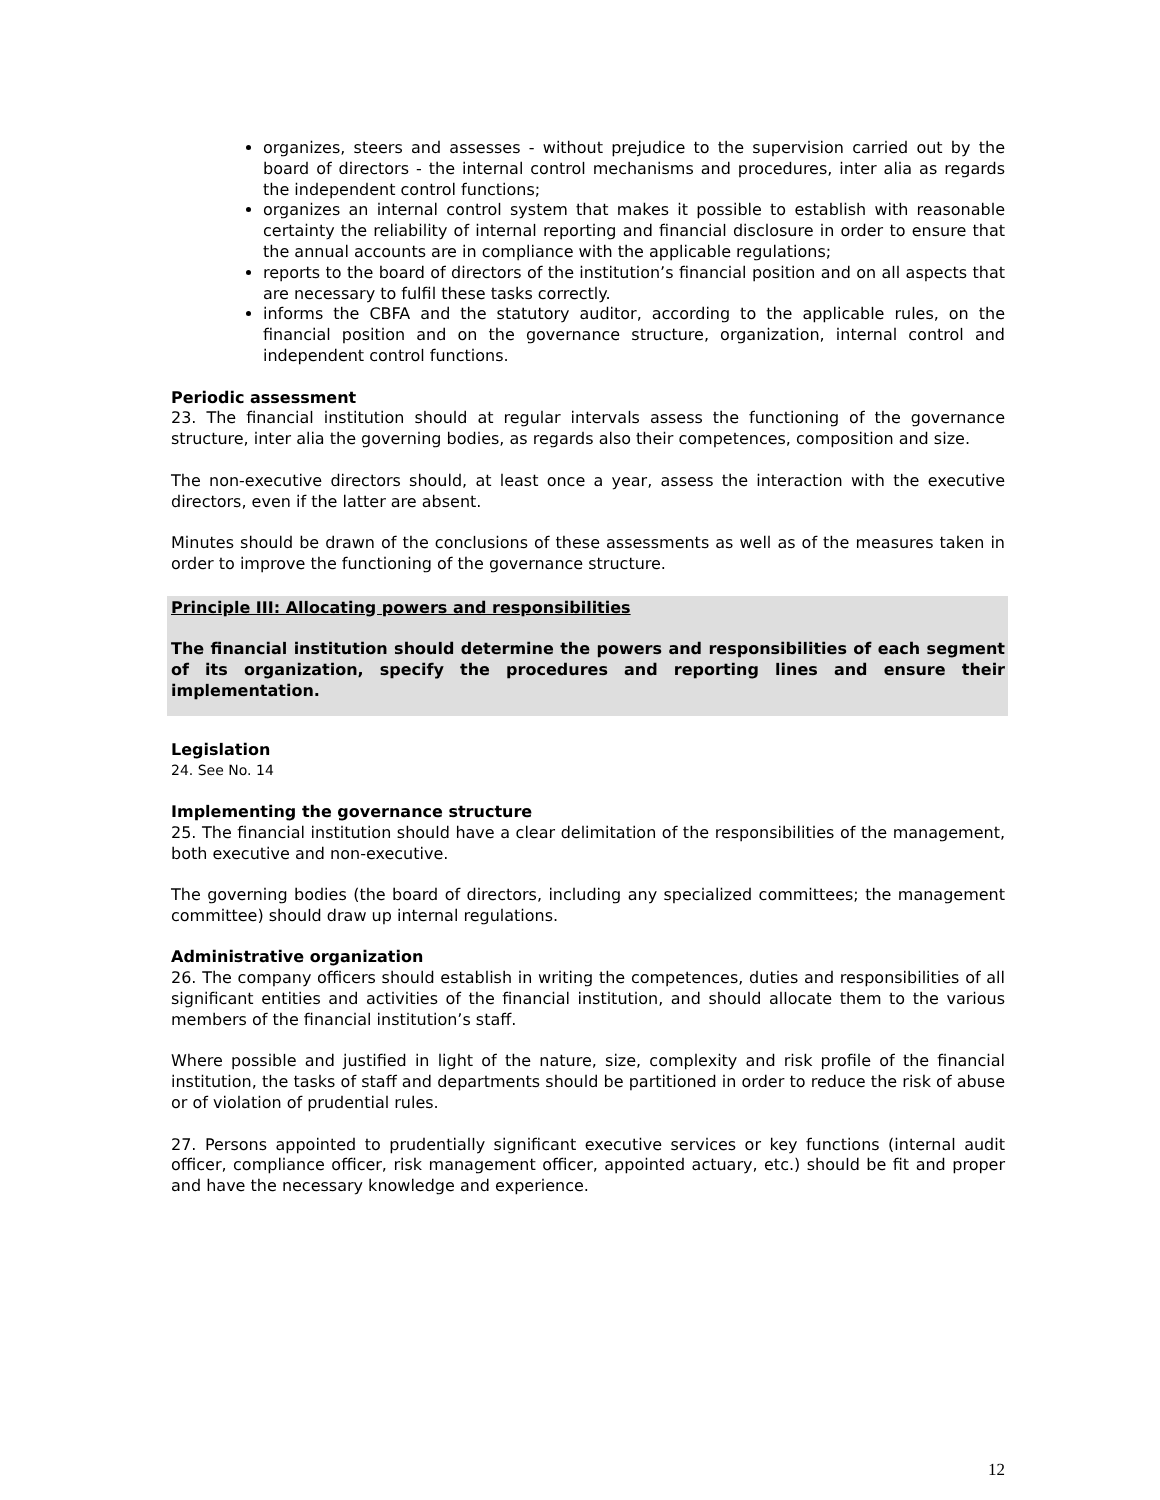organizes, steers and assesses - without prejudice to the supervision carried out by the board of directors - the internal control mechanisms and procedures, inter alia as regards the independent control functions;
organizes an internal control system that makes it possible to establish with reasonable certainty the reliability of internal reporting and financial disclosure in order to ensure that the annual accounts are in compliance with the applicable regulations;
reports to the board of directors of the institution’s financial position and on all aspects that are necessary to fulfil these tasks correctly.
informs the CBFA and the statutory auditor, according to the applicable rules, on the financial position and on the governance structure, organization, internal control and independent control functions.
Periodic assessment
23. The financial institution should at regular intervals assess the functioning of the governance structure, inter alia the governing bodies, as regards also their competences, composition and size.
The non-executive directors should, at least once a year, assess the interaction with the executive directors, even if the latter are absent.
Minutes should be drawn of the conclusions of these assessments as well as of the measures taken in order to improve the functioning of the governance structure.
Principle III: Allocating powers and responsibilities
The financial institution should determine the powers and responsibilities of each segment of its organization, specify the procedures and reporting lines and ensure their implementation.
Legislation
24. See No. 14
Implementing the governance structure
25. The financial institution should have a clear delimitation of the responsibilities of the management, both executive and non-executive.
The governing bodies (the board of directors, including any specialized committees; the management committee) should draw up internal regulations.
Administrative organization
26. The company officers should establish in writing the competences, duties and responsibilities of all significant entities and activities of the financial institution, and should allocate them to the various members of the financial institution’s staff.
Where possible and justified in light of the nature, size, complexity and risk profile of the financial institution, the tasks of staff and departments should be partitioned in order to reduce the risk of abuse or of violation of prudential rules.
27. Persons appointed to prudentially significant executive services or key functions (internal audit officer, compliance officer, risk management officer, appointed actuary, etc.) should be fit and proper and have the necessary knowledge and experience.
12